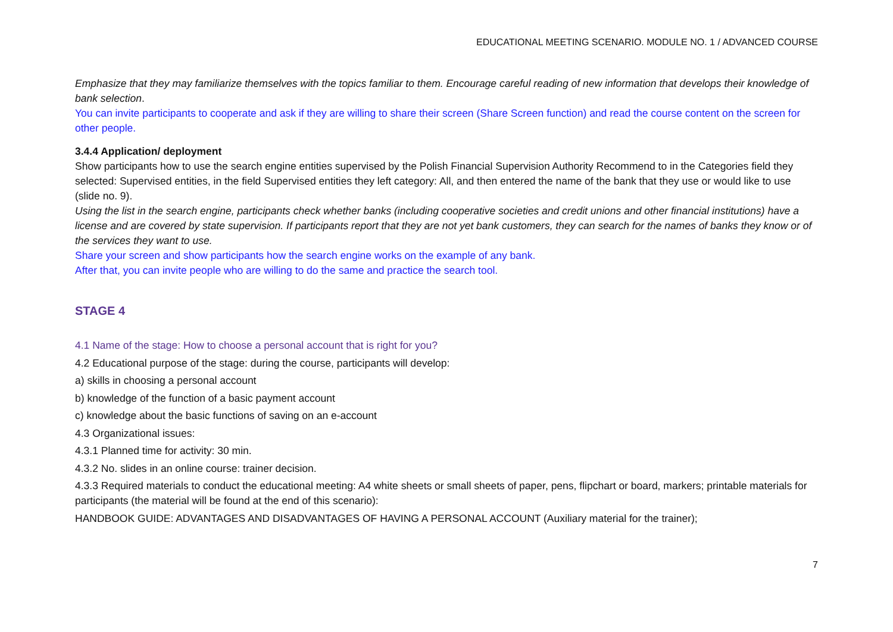EDUCATIONAL MEETING SCENARIO. MODULE NO. 1 / ADVANCED COURSE
Emphasize that they may familiarize themselves with the topics familiar to them. Encourage careful reading of new information that develops their knowledge of bank selection.
You can invite participants to cooperate and ask if they are willing to share their screen (Share Screen function) and read the course content on the screen for other people.
3.4.4 Application/ deployment
Show participants how to use the search engine entities supervised by the Polish Financial Supervision Authority Recommend to in the Categories field they selected: Supervised entities, in the field Supervised entities they left category: All, and then entered the name of the bank that they use or would like to use (slide no. 9).
Using the list in the search engine, participants check whether banks (including cooperative societies and credit unions and other financial institutions) have a license and are covered by state supervision. If participants report that they are not yet bank customers, they can search for the names of banks they know or of the services they want to use.
Share your screen and show participants how the search engine works on the example of any bank.
After that, you can invite people who are willing to do the same and practice the search tool.
STAGE 4
4.1 Name of the stage: How to choose a personal account that is right for you?
4.2 Educational purpose of the stage: during the course, participants will develop:
a) skills in choosing a personal account
b) knowledge of the function of a basic payment account
c) knowledge about the basic functions of saving on an e-account
4.3 Organizational issues:
4.3.1 Planned time for activity: 30 min.
4.3.2 No. slides in an online course: trainer decision.
4.3.3 Required materials to conduct the educational meeting: A4 white sheets or small sheets of paper, pens, flipchart or board, markers; printable materials for participants (the material will be found at the end of this scenario):
HANDBOOK GUIDE: ADVANTAGES AND DISADVANTAGES OF HAVING A PERSONAL ACCOUNT (Auxiliary material for the trainer);
7